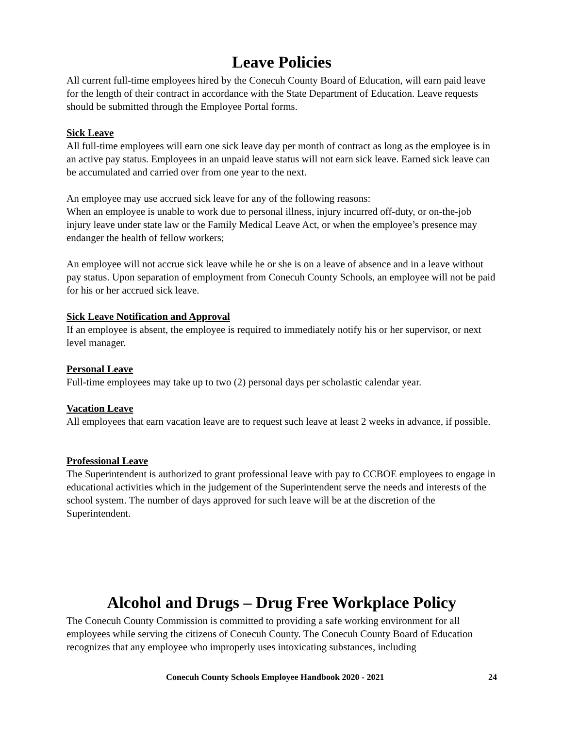Leave Policies
All current full-time employees hired by the Conecuh County Board of Education, will earn paid leave for the length of their contract in accordance with the State Department of Education. Leave requests should be submitted through the Employee Portal forms.
Sick Leave
All full-time employees will earn one sick leave day per month of contract as long as the employee is in an active pay status. Employees in an unpaid leave status will not earn sick leave. Earned sick leave can be accumulated and carried over from one year to the next.
An employee may use accrued sick leave for any of the following reasons:
When an employee is unable to work due to personal illness, injury incurred off-duty, or on-the-job injury leave under state law or the Family Medical Leave Act, or when the employee’s presence may endanger the health of fellow workers;
An employee will not accrue sick leave while he or she is on a leave of absence and in a leave without pay status. Upon separation of employment from Conecuh County Schools, an employee will not be paid for his or her accrued sick leave.
Sick Leave Notification and Approval
If an employee is absent, the employee is required to immediately notify his or her supervisor, or next level manager.
Personal Leave
Full-time employees may take up to two (2) personal days per scholastic calendar year.
Vacation Leave
All employees that earn vacation leave are to request such leave at least 2 weeks in advance, if possible.
Professional Leave
The Superintendent is authorized to grant professional leave with pay to CCBOE employees to engage in educational activities which in the judgement of the Superintendent serve the needs and interests of the school system. The number of days approved for such leave will be at the discretion of the Superintendent.
Alcohol and Drugs – Drug Free Workplace Policy
The Conecuh County Commission is committed to providing a safe working environment for all employees while serving the citizens of Conecuh County. The Conecuh County Board of Education recognizes that any employee who improperly uses intoxicating substances, including
Conecuh County Schools Employee Handbook 2020 - 2021 24